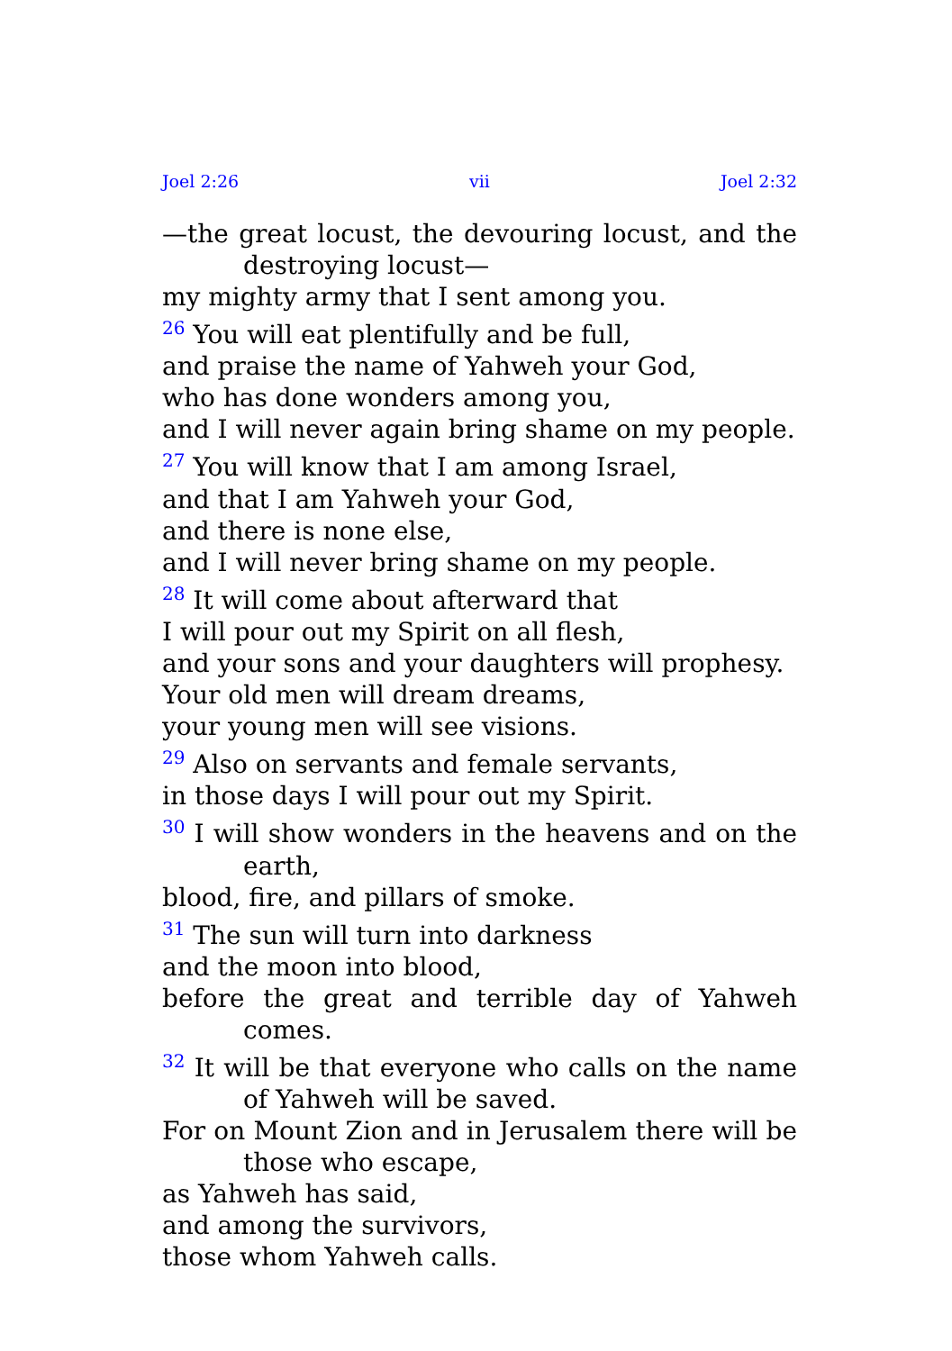Joel 2:26 vii Joel 2:32
—the great locust, the devouring locust, and the destroying locust—
my mighty army that I sent among you.
<sup>26</sup> You will eat plentifully and be full,
and praise the name of Yahweh your God,
who has done wonders among you,
and I will never again bring shame on my people.
<sup>27</sup> You will know that I am among Israel,
and that I am Yahweh your God,
and there is none else,
and I will never bring shame on my people.
<sup>28</sup> It will come about afterward that
I will pour out my Spirit on all flesh,
and your sons and your daughters will prophesy.
Your old men will dream dreams,
your young men will see visions.
<sup>29</sup> Also on servants and female servants,
in those days I will pour out my Spirit.
<sup>30</sup> I will show wonders in the heavens and on the earth,
blood, fire, and pillars of smoke.
<sup>31</sup> The sun will turn into darkness
and the moon into blood,
before the great and terrible day of Yahweh comes.
<sup>32</sup> It will be that everyone who calls on the name of Yahweh will be saved.
For on Mount Zion and in Jerusalem there will be those who escape,
as Yahweh has said,
and among the survivors,
those whom Yahweh calls.